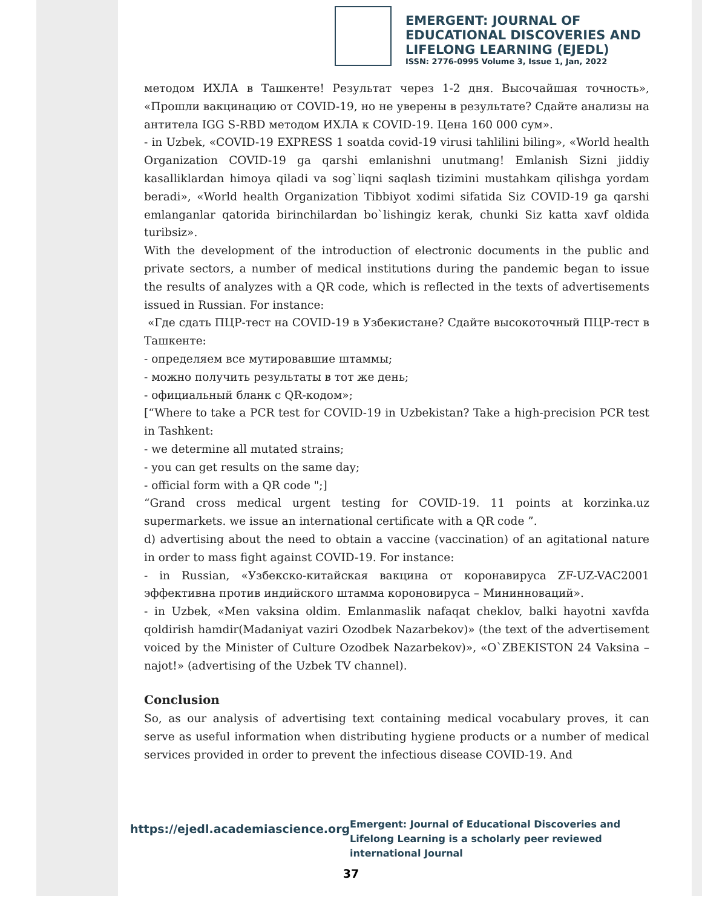EMERGENT: JOURNAL OF
EDUCATIONAL DISCOVERIES AND
LIFELONG LEARNING (EJEDL)
ISSN: 2776-0995 Volume 3, Issue 1, Jan, 2022
методом ИХЛА в Ташкенте! Результат через 1-2 дня. Высочайшая точность», «Прошли вакцинацию от COVID-19, но не уверены в результате? Сдайте анализы на антитела IGG S-RBD методом ИХЛА к COVID-19. Цена 160 000 сум».
- in Uzbek, «COVID-19 EXPRESS 1 soatda covid-19 virusi tahlilini biling», «World health Organization COVID-19 ga qarshi emlanishni unutmang! Emlanish Sizni jiddiy kasalliklardan himoya qiladi va sog`liqni saqlash tizimini mustahkam qilishga yordam beradi», «World health Organization Tibbiyot xodimi sifatida Siz COVID-19 ga qarshi emlanganlar qatorida birinchilardan bo`lishingiz kerak, chunki Siz katta xavf oldida turibsiz».
With the development of the introduction of electronic documents in the public and private sectors, a number of medical institutions during the pandemic began to issue the results of analyzes with a QR code, which is reflected in the texts of advertisements issued in Russian. For instance:
«Где сдать ПЦР-тест на COVID-19 в Узбекистане? Сдайте высокоточный ПЦР-тест в Ташкенте:
- определяем все мутировавшие штаммы;
- можно получить результаты в тот же день;
- официальный бланк с QR-кодом»;
[“Where to take a PCR test for COVID-19 in Uzbekistan? Take a high-precision PCR test in Tashkent:
- we determine all mutated strains;
- you can get results on the same day;
- official form with a QR code ";]
“Grand cross medical urgent testing for COVID-19. 11 points at korzinka.uz supermarkets. we issue an international certificate with a QR code ”.
d) advertising about the need to obtain a vaccine (vaccination) of an agitational nature in order to mass fight against COVID-19. For instance:
- in Russian, «Узбекско-китайская вакцина от коронавируса ZF-UZ-VAC2001 эффективна против индийского штамма короновируса – Мининноваций».
- in Uzbek, «Men vaksina oldim. Emlanmaslik nafaqat cheklov, balki hayotni xavfda qoldirish hamdir(Madaniyat vaziri Ozodbek Nazarbekov)» (the text of the advertisement voiced by the Minister of Culture Ozodbek Nazarbekov)», «O`ZBEKISTON 24 Vaksina – najot!» (advertising of the Uzbek TV channel).
Conclusion
So, as our analysis of advertising text containing medical vocabulary proves, it can serve as useful information when distributing hygiene products or a number of medical services provided in order to prevent the infectious disease COVID-19. And
https://ejedl.academiascience.org
Emergent: Journal of Educational Discoveries and Lifelong Learning is a scholarly peer reviewed international Journal
37